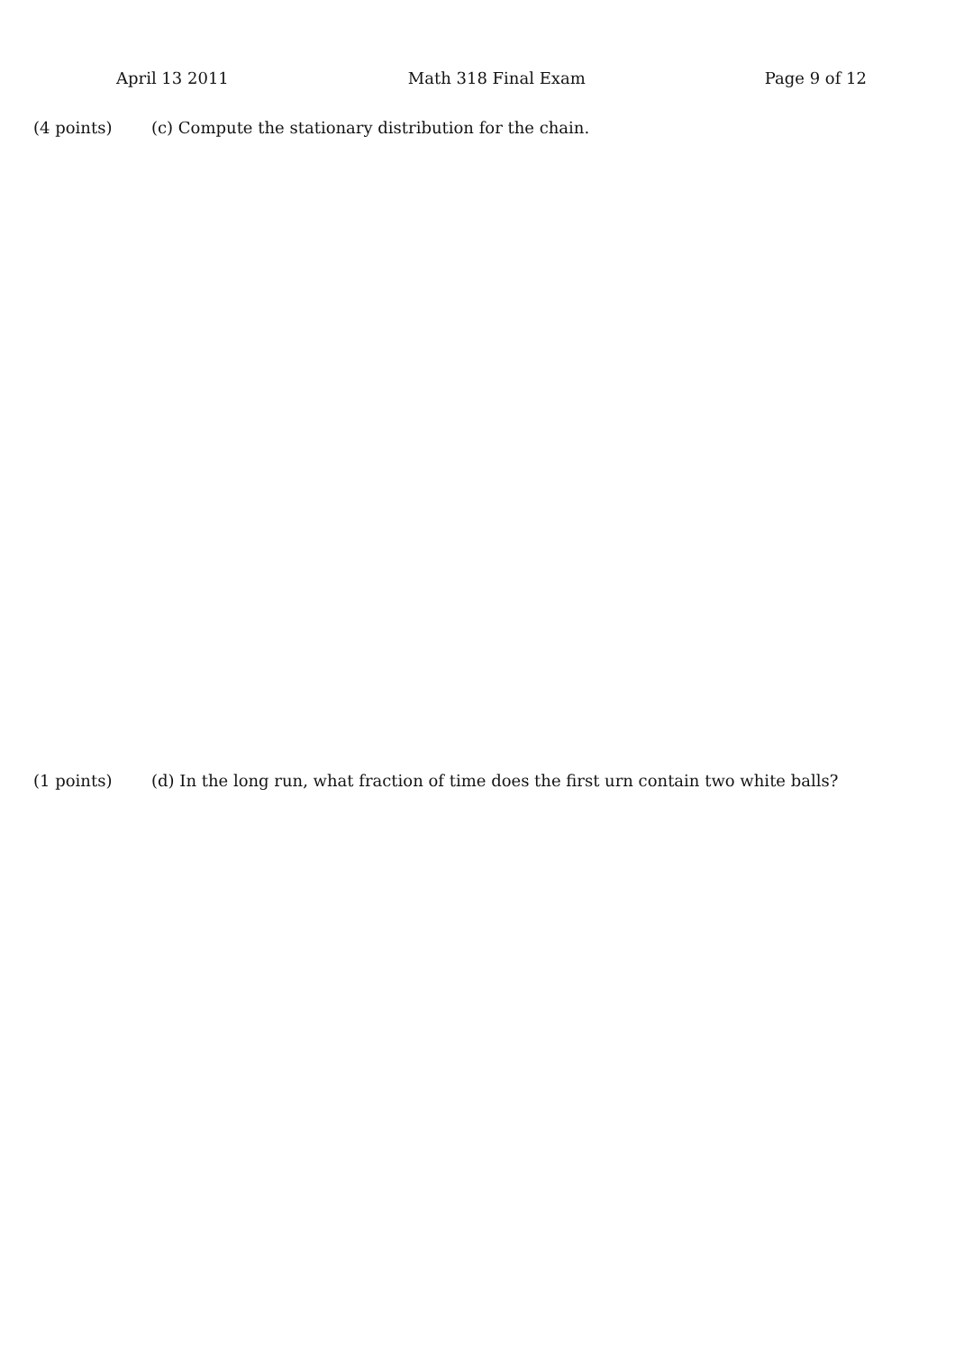April 13 2011 Math 318 Final Exam Page 9 of 12
(4 points) (c) Compute the stationary distribution for the chain.
(1 points) (d) In the long run, what fraction of time does the first urn contain two white balls?